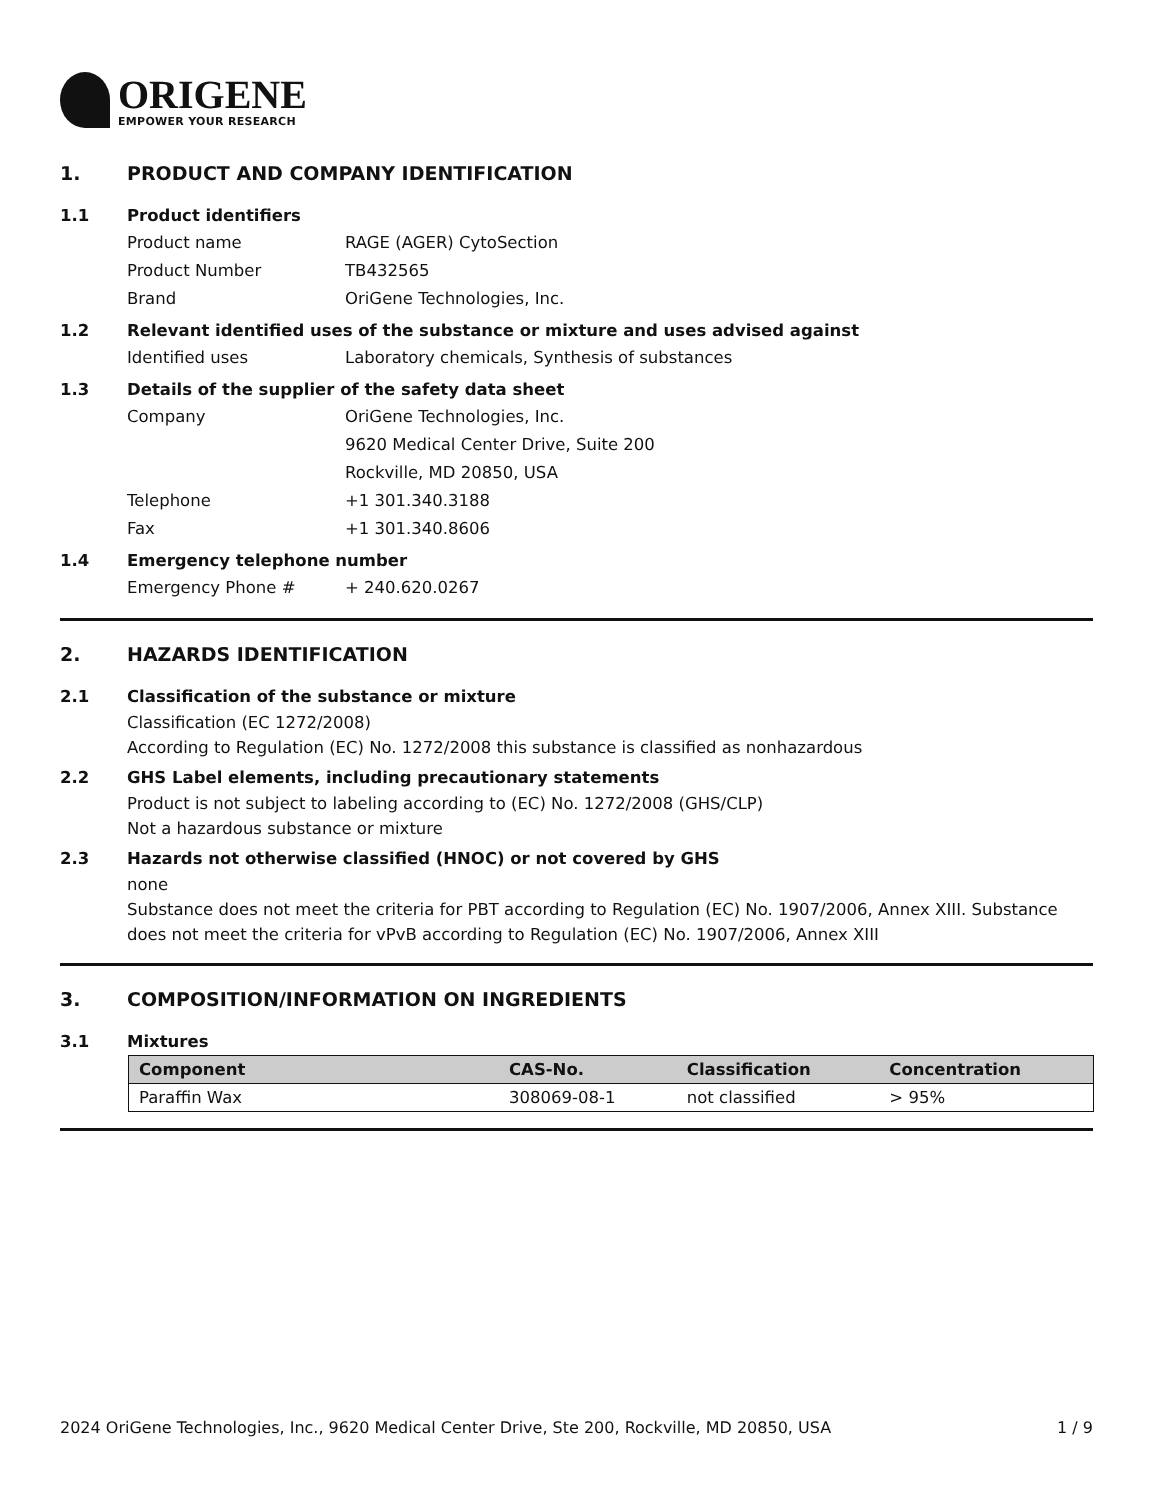ORIGENE
EMPOWER YOUR RESEARCH
1. PRODUCT AND COMPANY IDENTIFICATION
1.1 Product identifiers
Product name RAGE (AGER) CytoSection
Product Number TB432565
Brand OriGene Technologies, Inc.
1.2 Relevant identified uses of the substance or mixture and uses advised against
Identified uses Laboratory chemicals, Synthesis of substances
1.3 Details of the supplier of the safety data sheet
Company OriGene Technologies, Inc.
9620 Medical Center Drive, Suite 200
Rockville, MD 20850, USA
Telephone +1 301.340.3188
Fax +1 301.340.8606
1.4 Emergency telephone number
Emergency Phone # + 240.620.0267
2. HAZARDS IDENTIFICATION
2.1 Classification of the substance or mixture
Classification (EC 1272/2008)
According to Regulation (EC) No. 1272/2008 this substance is classified as nonhazardous
2.2 GHS Label elements, including precautionary statements
Product is not subject to labeling according to (EC) No. 1272/2008 (GHS/CLP)
Not a hazardous substance or mixture
2.3 Hazards not otherwise classified (HNOC) or not covered by GHS
none
Substance does not meet the criteria for PBT according to Regulation (EC) No. 1907/2006, Annex XIII. Substance does not meet the criteria for vPvB according to Regulation (EC) No. 1907/2006, Annex XIII
3. COMPOSITION/INFORMATION ON INGREDIENTS
3.1 Mixtures
| Component | CAS-No. | Classification | Concentration |
| --- | --- | --- | --- |
| Paraffin Wax | 308069-08-1 | not classified | > 95% |
2024 OriGene Technologies, Inc., 9620 Medical Center Drive, Ste 200, Rockville, MD 20850, USA 1 / 9